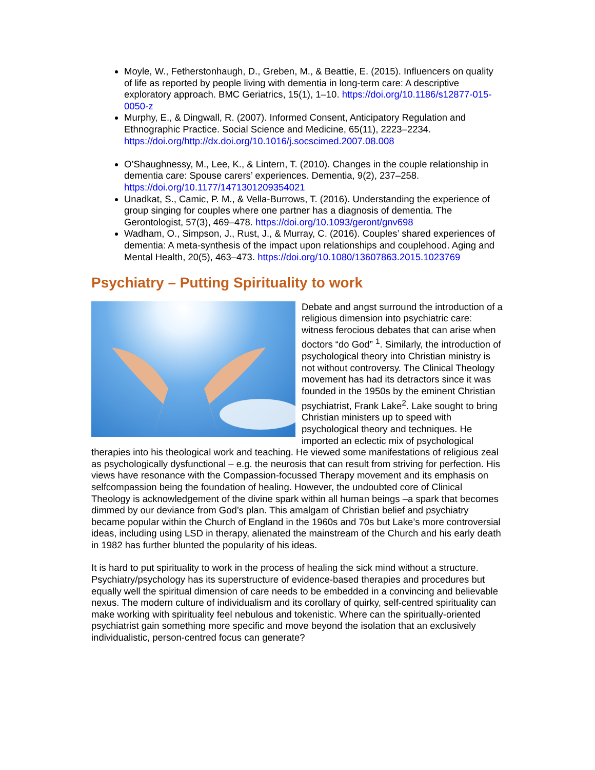Moyle, W., Fetherstonhaugh, D., Greben, M., & Beattie, E. (2015). Influencers on quality of life as reported by people living with dementia in long-term care: A descriptive exploratory approach. BMC Geriatrics, 15(1), 1–10. https://doi.org/10.1186/s12877-015-0050-z
Murphy, E., & Dingwall, R. (2007). Informed Consent, Anticipatory Regulation and Ethnographic Practice. Social Science and Medicine, 65(11), 2223–2234. https://doi.org/http://dx.doi.org/10.1016/j.socscimed.2007.08.008
O’Shaughnessy, M., Lee, K., & Lintern, T. (2010). Changes in the couple relationship in dementia care: Spouse carers’ experiences. Dementia, 9(2), 237–258. https://doi.org/10.1177/1471301209354021
Unadkat, S., Camic, P. M., & Vella-Burrows, T. (2016). Understanding the experience of group singing for couples where one partner has a diagnosis of dementia. The Gerontologist, 57(3), 469–478. https://doi.org/10.1093/geront/gnv698
Wadham, O., Simpson, J., Rust, J., & Murray, C. (2016). Couples’ shared experiences of dementia: A meta-synthesis of the impact upon relationships and couplehood. Aging and Mental Health, 20(5), 463–473. https://doi.org/10.1080/13607863.2015.1023769
Psychiatry – Putting Spirituality to work
Debate and angst surround the introduction of a religious dimension into psychiatric care: witness ferocious debates that can arise when doctors “do God” <sup>1</sup>. Similarly, the introduction of psychological theory into Christian ministry is not without controversy. The Clinical Theology movement has had its detractors since it was founded in the 1950s by the eminent Christian psychiatrist, Frank Lake<sup>2</sup>. Lake sought to bring Christian ministers up to speed with psychological theory and techniques. He imported an eclectic mix of psychological therapies into his theological work and teaching. He viewed some manifestations of religious zeal as psychologically dysfunctional – e.g. the neurosis that can result from striving for perfection. His views have resonance with the Compassion-focussed Therapy movement and its emphasis on selfcompassion being the foundation of healing. However, the undoubted core of Clinical Theology is acknowledgement of the divine spark within all human beings –a spark that becomes dimmed by our deviance from God’s plan. This amalgam of Christian belief and psychiatry became popular within the Church of England in the 1960s and 70s but Lake’s more controversial ideas, including using LSD in therapy, alienated the mainstream of the Church and his early death in 1982 has further blunted the popularity of his ideas.
It is hard to put spirituality to work in the process of healing the sick mind without a structure. Psychiatry/psychology has its superstructure of evidence-based therapies and procedures but equally well the spiritual dimension of care needs to be embedded in a convincing and believable nexus. The modern culture of individualism and its corollary of quirky, self-centred spirituality can make working with spirituality feel nebulous and tokenistic. Where can the spiritually-oriented psychiatrist gain something more specific and move beyond the isolation that an exclusively individualistic, person-centred focus can generate?